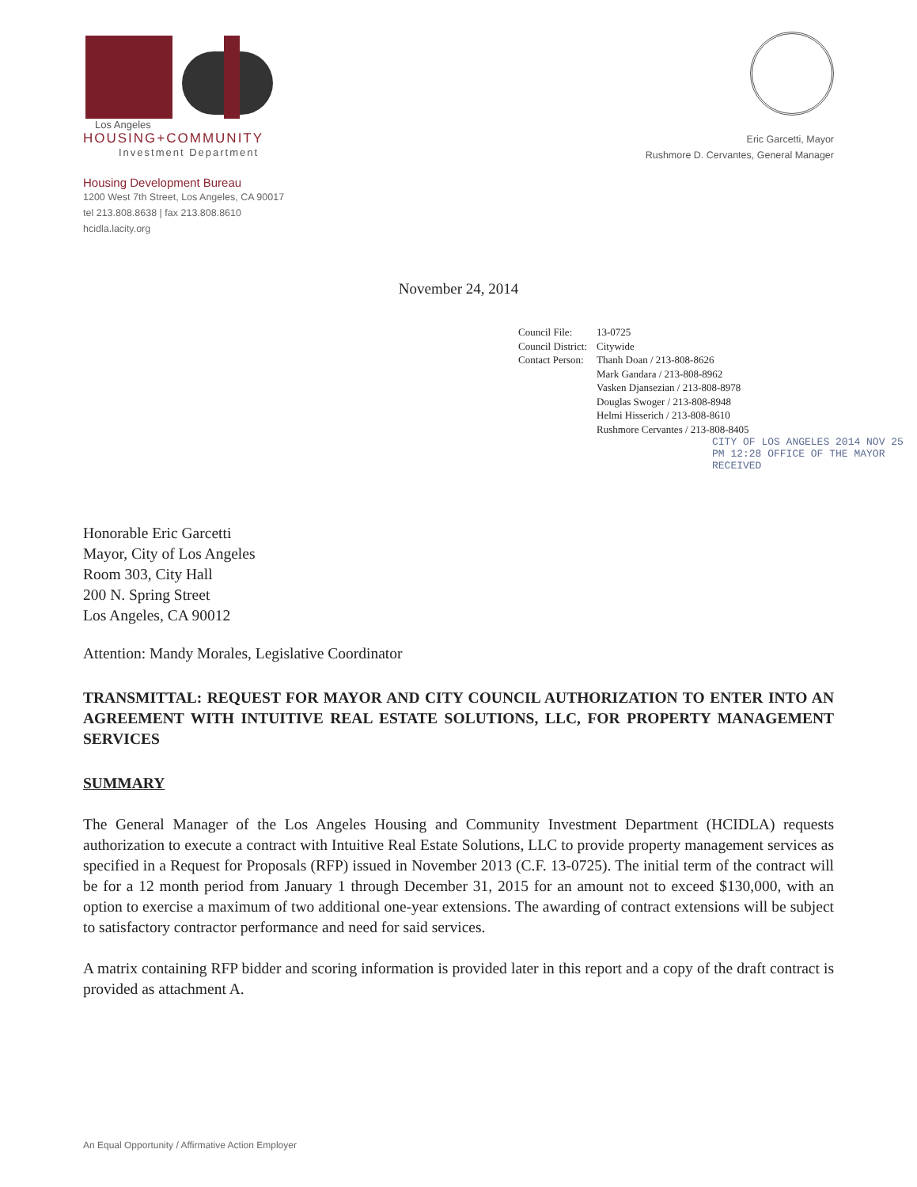Los Angeles
HOUSING+COMMUNITY
Investment Department
Housing Development Bureau
1200 West 7th Street, Los Angeles, CA 90017
tel 213.808.8638 | fax 213.808.8610
hcidla.lacity.org
Eric Garcetti, Mayor
Rushmore D. Cervantes, General Manager
November 24, 2014
| Council File: | 13-0725 |
| Council District: | Citywide |
| Contact Person: | Thanh Doan / 213-808-8626 Mark Gandara / 213-808-8962 Vasken Djansezian / 213-808-8978 Douglas Swoger / 213-808-8948 Helmi Hisserich / 213-808-8610 Rushmore Cervantes / 213-808-8405 |
CITY OF LOS ANGELES 2014 NOV 25 PM 12:28 OFFICE OF THE MAYOR RECEIVED
Honorable Eric Garcetti
Mayor, City of Los Angeles
Room 303, City Hall
200 N. Spring Street
Los Angeles, CA 90012
Attention: Mandy Morales, Legislative Coordinator
TRANSMITTAL: REQUEST FOR MAYOR AND CITY COUNCIL AUTHORIZATION TO ENTER INTO AN AGREEMENT WITH INTUITIVE REAL ESTATE SOLUTIONS, LLC, FOR PROPERTY MANAGEMENT SERVICES
SUMMARY
The General Manager of the Los Angeles Housing and Community Investment Department (HCIDLA) requests authorization to execute a contract with Intuitive Real Estate Solutions, LLC to provide property management services as specified in a Request for Proposals (RFP) issued in November 2013 (C.F. 13-0725). The initial term of the contract will be for a 12 month period from January 1 through December 31, 2015 for an amount not to exceed $130,000, with an option to exercise a maximum of two additional one-year extensions. The awarding of contract extensions will be subject to satisfactory contractor performance and need for said services.
A matrix containing RFP bidder and scoring information is provided later in this report and a copy of the draft contract is provided as attachment A.
An Equal Opportunity / Affirmative Action Employer